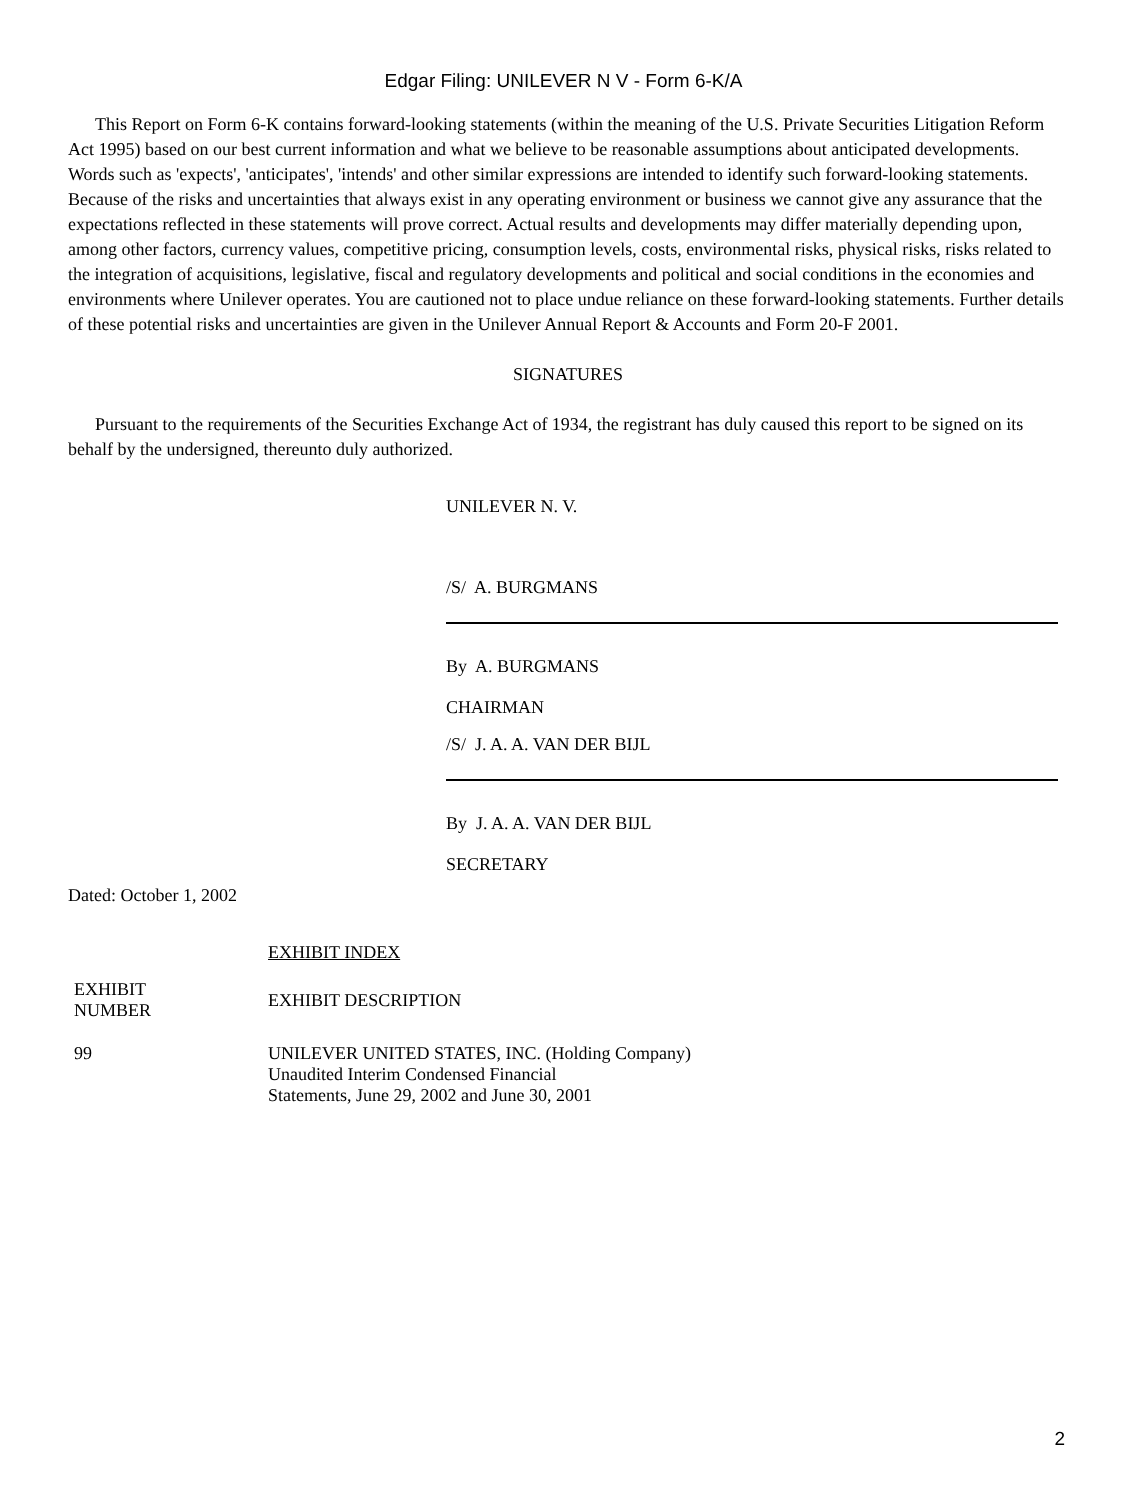Edgar Filing: UNILEVER N V - Form 6-K/A
This Report on Form 6-K contains forward-looking statements (within the meaning of the U.S. Private Securities Litigation Reform Act 1995) based on our best current information and what we believe to be reasonable assumptions about anticipated developments. Words such as 'expects', 'anticipates', 'intends' and other similar expressions are intended to identify such forward-looking statements. Because of the risks and uncertainties that always exist in any operating environment or business we cannot give any assurance that the expectations reflected in these statements will prove correct. Actual results and developments may differ materially depending upon, among other factors, currency values, competitive pricing, consumption levels, costs, environmental risks, physical risks, risks related to the integration of acquisitions, legislative, fiscal and regulatory developments and political and social conditions in the economies and environments where Unilever operates. You are cautioned not to place undue reliance on these forward-looking statements. Further details of these potential risks and uncertainties are given in the Unilever Annual Report & Accounts and Form 20-F 2001.
SIGNATURES
Pursuant to the requirements of the Securities Exchange Act of 1934, the registrant has duly caused this report to be signed on its behalf by the undersigned, thereunto duly authorized.
UNILEVER N. V.
/S/ A. BURGMANS
By A. BURGMANS
CHAIRMAN
/S/ J. A. A. VAN DER BIJL
By J. A. A. VAN DER BIJL
SECRETARY
Dated: October 1, 2002
EXHIBIT INDEX
| EXHIBIT NUMBER | EXHIBIT DESCRIPTION |
| 99 | UNILEVER UNITED STATES, INC. (Holding Company) Unaudited Interim Condensed Financial Statements, June 29, 2002 and June 30, 2001 |
2